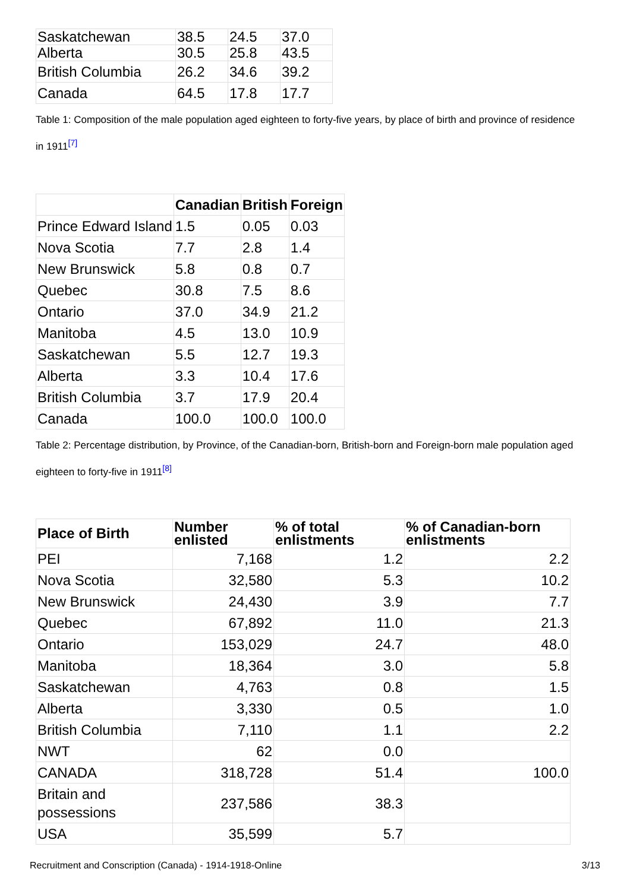| Saskatchewan | 38.5 | 24.5 | 37.0 |
| Alberta | 30.5 | 25.8 | 43.5 |
| British Columbia | 26.2 | 34.6 | 39.2 |
| Canada | 64.5 | 17.8 | 17.7 |
Table 1: Composition of the male population aged eighteen to forty-five years, by place of birth and province of residence in 1911<sup>[7]</sup>
| | Canadian | British | Foreign |
| --- | --- | --- | --- |
| Prince Edward Island | 1.5 | 0.05 | 0.03 |
| Nova Scotia | 7.7 | 2.8 | 1.4 |
| New Brunswick | 5.8 | 0.8 | 0.7 |
| Quebec | 30.8 | 7.5 | 8.6 |
| Ontario | 37.0 | 34.9 | 21.2 |
| Manitoba | 4.5 | 13.0 | 10.9 |
| Saskatchewan | 5.5 | 12.7 | 19.3 |
| Alberta | 3.3 | 10.4 | 17.6 |
| British Columbia | 3.7 | 17.9 | 20.4 |
| Canada | 100.0 | 100.0 | 100.0 |
Table 2: Percentage distribution, by Province, of the Canadian-born, British-born and Foreign-born male population aged eighteen to forty-five in 1911<sup>[8]</sup>
| Place of Birth | Number enlisted | % of total enlistments | % of Canadian-born enlistments |
| --- | --- | --- | --- |
| PEI | 7,168 | 1.2 | 2.2 |
| Nova Scotia | 32,580 | 5.3 | 10.2 |
| New Brunswick | 24,430 | 3.9 | 7.7 |
| Quebec | 67,892 | 11.0 | 21.3 |
| Ontario | 153,029 | 24.7 | 48.0 |
| Manitoba | 18,364 | 3.0 | 5.8 |
| Saskatchewan | 4,763 | 0.8 | 1.5 |
| Alberta | 3,330 | 0.5 | 1.0 |
| British Columbia | 7,110 | 1.1 | 2.2 |
| NWT | 62 | 0.0 | |
| CANADA | 318,728 | 51.4 | 100.0 |
| Britain and possessions | 237,586 | 38.3 | |
| USA | 35,599 | 5.7 | |
Recruitment and Conscription (Canada) - 1914-1918-Online 3/13